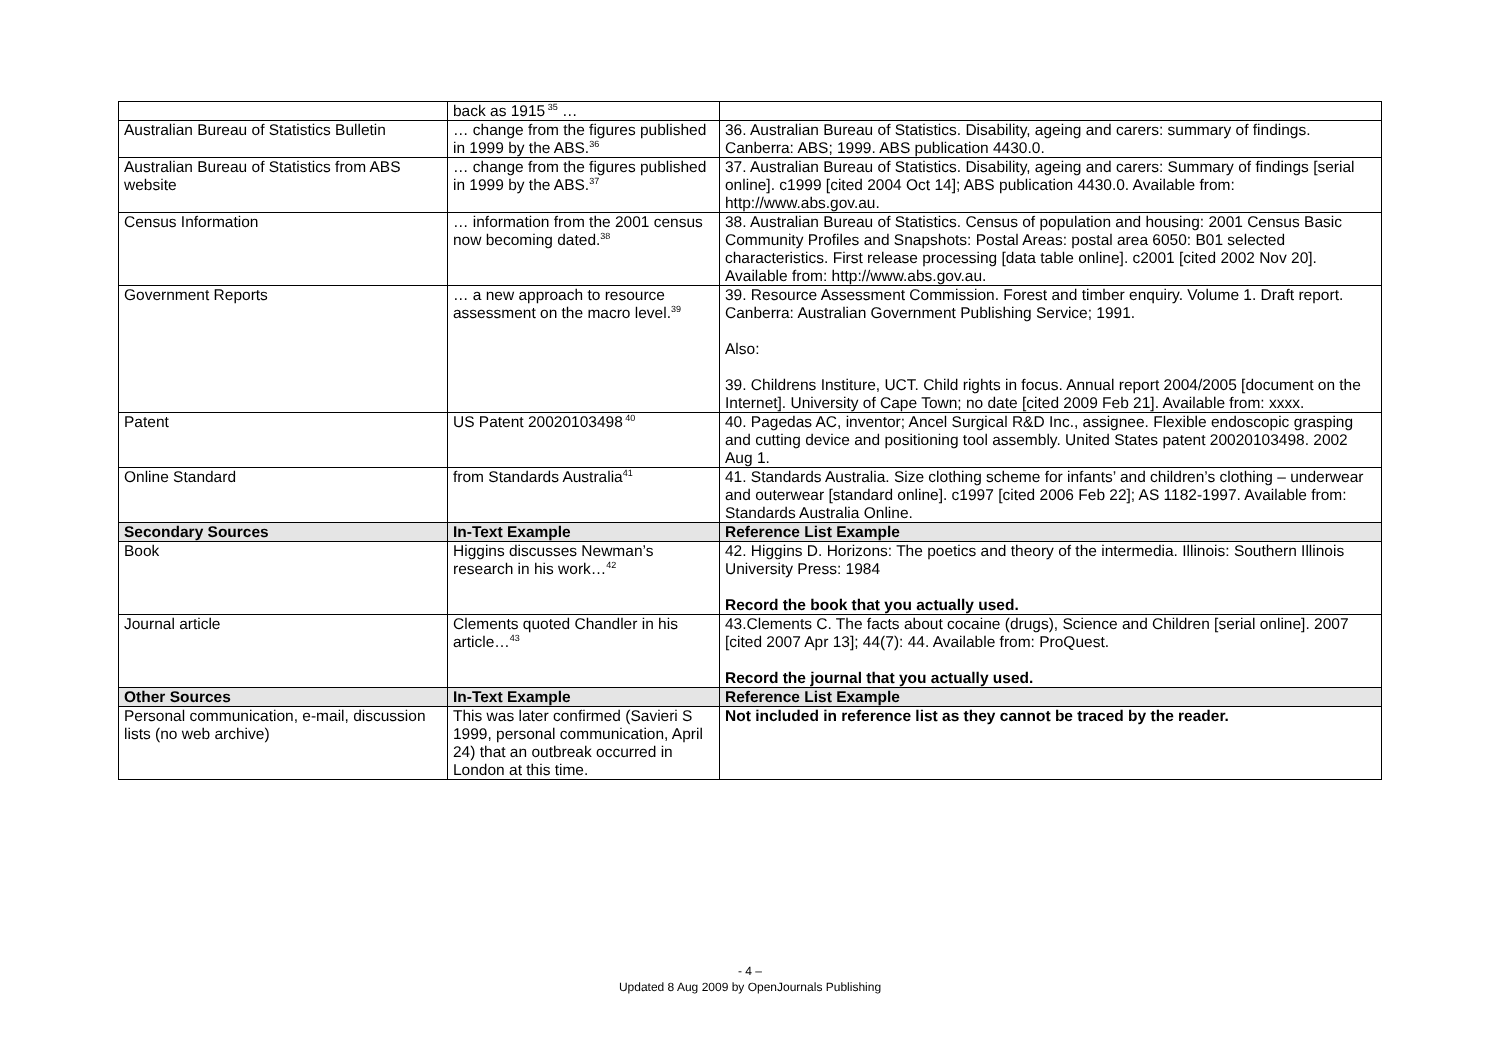| | back as 1915<sup>35</sup> … | |
| Australian Bureau of Statistics Bulletin | … change from the figures published in 1999 by the ABS.<sup>36</sup> | 36. Australian Bureau of Statistics. Disability, ageing and carers: summary of findings. Canberra: ABS; 1999. ABS publication 4430.0. |
| Australian Bureau of Statistics from ABS website | … change from the figures published in 1999 by the ABS.<sup>37</sup> | 37. Australian Bureau of Statistics. Disability, ageing and carers: Summary of findings [serial online]. c1999 [cited 2004 Oct 14]; ABS publication 4430.0. Available from: http://www.abs.gov.au. |
| Census Information | … information from the 2001 census now becoming dated.<sup>38</sup> | 38. Australian Bureau of Statistics. Census of population and housing: 2001 Census Basic Community Profiles and Snapshots: Postal Areas: postal area 6050: B01 selected characteristics. First release processing [data table online]. c2001 [cited 2002 Nov 20]. Available from: http://www.abs.gov.au. |
| Government Reports | … a new approach to resource assessment on the macro level.<sup>39</sup> | 39. Resource Assessment Commission. Forest and timber enquiry. Volume 1. Draft report. Canberra: Australian Government Publishing Service; 1991. Also: 39. Childrens Institure, UCT. Child rights in focus. Annual report 2004/2005 [document on the Internet]. University of Cape Town; no date [cited 2009 Feb 21]. Available from: xxxx. |
| Patent | US Patent 20020103498<sup>40</sup> | 40. Pagedas AC, inventor; Ancel Surgical R&D Inc., assignee. Flexible endoscopic grasping and cutting device and positioning tool assembly. United States patent 20020103498. 2002 Aug 1. |
| Online Standard | from Standards Australia<sup>41</sup> | 41. Standards Australia. Size clothing scheme for infants’ and children’s clothing – underwear and outerwear [standard online]. c1997 [cited 2006 Feb 22]; AS 1182-1997. Available from: Standards Australia Online. |
| Secondary Sources | In-Text Example | Reference List Example |
| Book | Higgins discusses Newman’s research in his work…<sup>42</sup> | 42. Higgins D. Horizons: The poetics and theory of the intermedia. Illinois: Southern Illinois University Press: 1984 Record the book that you actually used. |
| Journal article | Clements quoted Chandler in his article…<sup>43</sup> | 43.Clements C. The facts about cocaine (drugs), Science and Children [serial online]. 2007 [cited 2007 Apr 13]; 44(7): 44. Available from: ProQuest. Record the journal that you actually used. |
| Other Sources | In-Text Example | Reference List Example |
| Personal communication, e-mail, discussion lists (no web archive) | This was later confirmed (Savieri S 1999, personal communication, April 24) that an outbreak occurred in London at this time. | Not included in reference list as they cannot be traced by the reader. |
- 4 –
Updated 8 Aug 2009 by OpenJournals Publishing